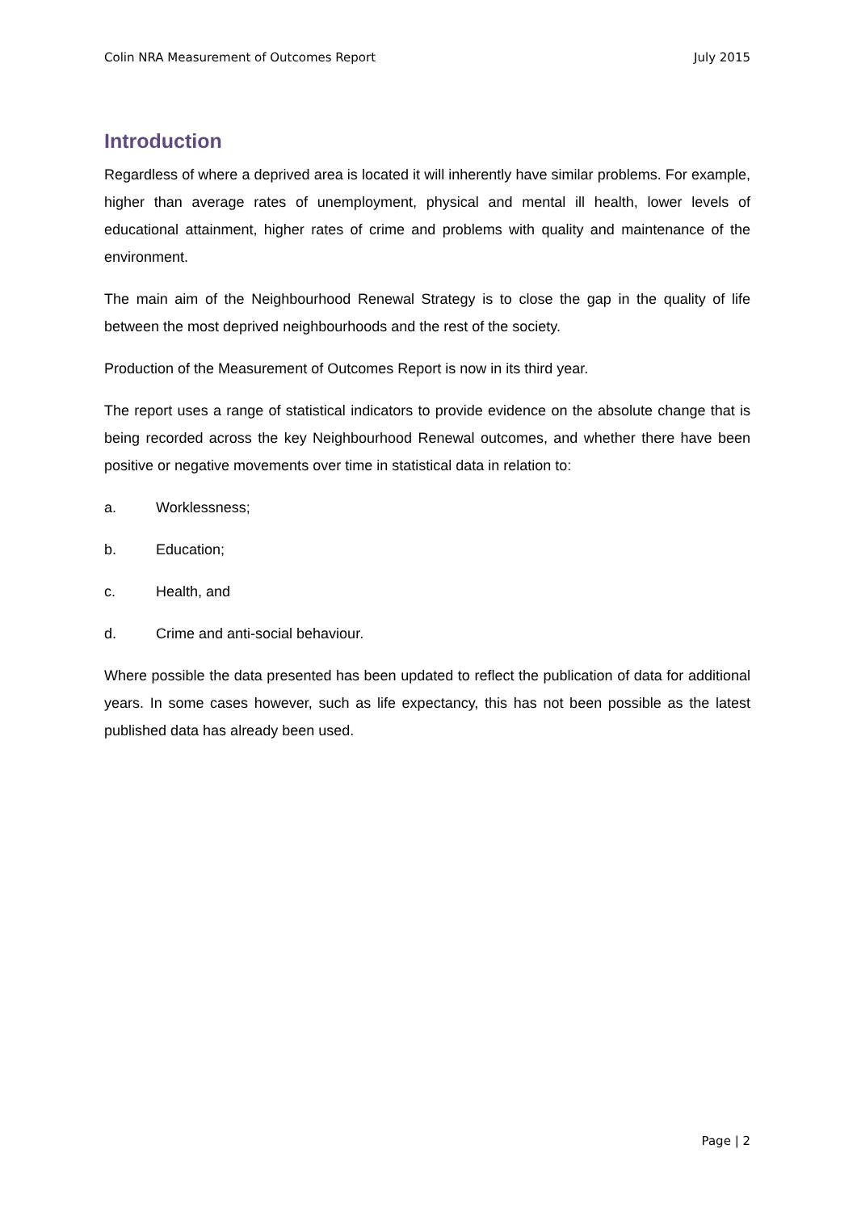Colin NRA Measurement of Outcomes Report July 2015
Introduction
Regardless of where a deprived area is located it will inherently have similar problems. For example, higher than average rates of unemployment, physical and mental ill health, lower levels of educational attainment, higher rates of crime and problems with quality and maintenance of the environment.
The main aim of the Neighbourhood Renewal Strategy is to close the gap in the quality of life between the most deprived neighbourhoods and the rest of the society.
Production of the Measurement of Outcomes Report is now in its third year.
The report uses a range of statistical indicators to provide evidence on the absolute change that is being recorded across the key Neighbourhood Renewal outcomes, and whether there have been positive or negative movements over time in statistical data in relation to:
a. Worklessness;
b. Education;
c. Health, and
d. Crime and anti-social behaviour.
Where possible the data presented has been updated to reflect the publication of data for additional years. In some cases however, such as life expectancy, this has not been possible as the latest published data has already been used.
Page | 2